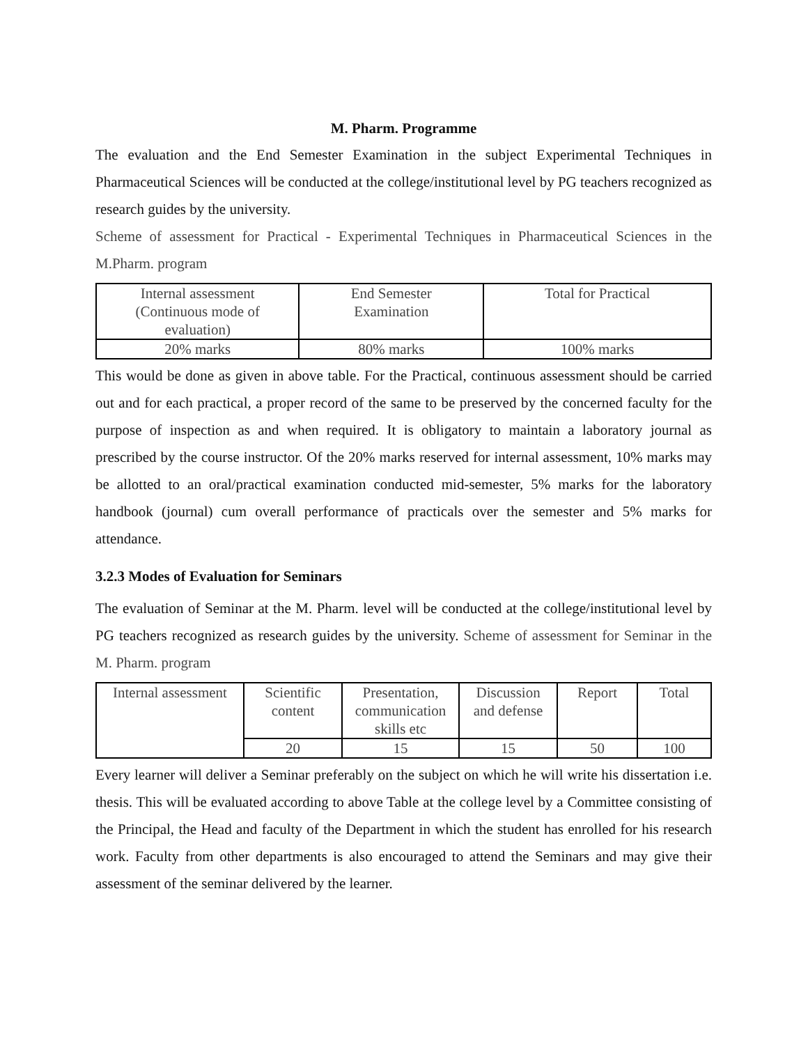M. Pharm. Programme
The evaluation and the End Semester Examination in the subject Experimental Techniques in Pharmaceutical Sciences will be conducted at the college/institutional level by PG teachers recognized as research guides by the university.
Scheme of assessment for Practical - Experimental Techniques in Pharmaceutical Sciences in the M.Pharm. program
| Internal assessment (Continuous mode of evaluation) | End Semester Examination | Total for Practical |
| 20% marks | 80% marks | 100% marks |
This would be done as given in above table. For the Practical, continuous assessment should be carried out and for each practical, a proper record of the same to be preserved by the concerned faculty for the purpose of inspection as and when required. It is obligatory to maintain a laboratory journal as prescribed by the course instructor. Of the 20% marks reserved for internal assessment, 10% marks may be allotted to an oral/practical examination conducted mid-semester, 5% marks for the laboratory handbook (journal) cum overall performance of practicals over the semester and 5% marks for attendance.
3.2.3 Modes of Evaluation for Seminars
The evaluation of Seminar at the M. Pharm. level will be conducted at the college/institutional level by PG teachers recognized as research guides by the university. Scheme of assessment for Seminar in the M. Pharm. program
| Internal assessment | Scientific content | Presentation, communication skills etc | Discussion and defense | Report | Total |
| | 20 | 15 | 15 | 50 | 100 |
Every learner will deliver a Seminar preferably on the subject on which he will write his dissertation i.e. thesis. This will be evaluated according to above Table at the college level by a Committee consisting of the Principal, the Head and faculty of the Department in which the student has enrolled for his research work. Faculty from other departments is also encouraged to attend the Seminars and may give their assessment of the seminar delivered by the learner.